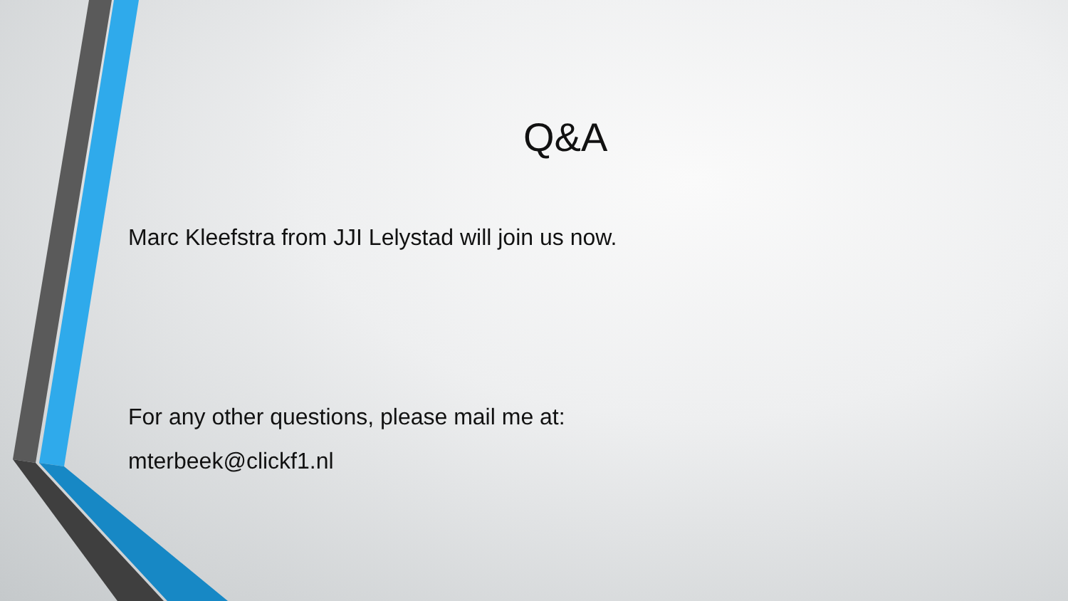Q&A
Marc Kleefstra from JJI Lelystad will join us now.
For any other questions, please mail me at:
mterbeek@clickf1.nl